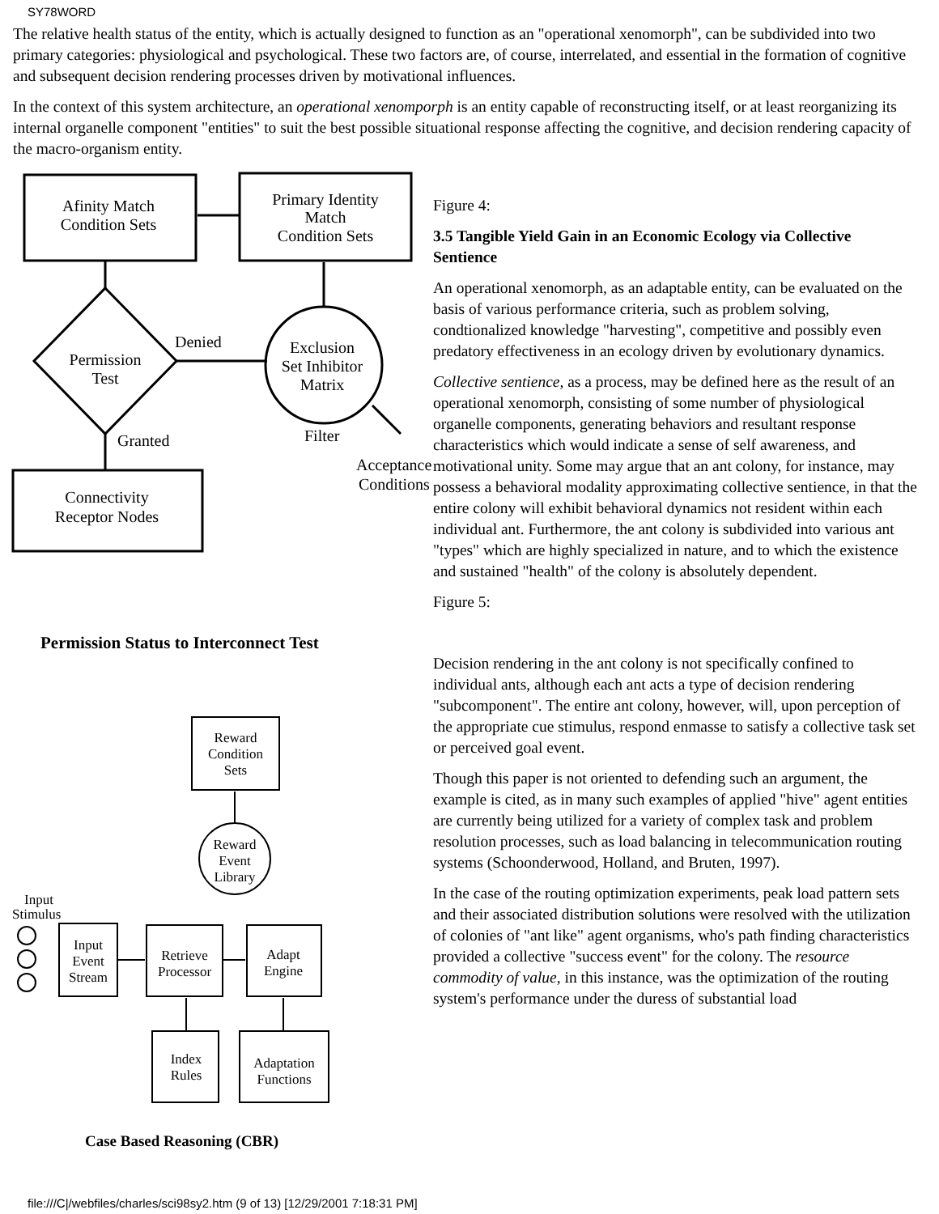SY78WORD
The relative health status of the entity, which is actually designed to function as an "operational xenomorph", can be subdivided into two primary categories: physiological and psychological. These two factors are, of course, interrelated, and essential in the formation of cognitive and subsequent decision rendering processes driven by motivational influences.
In the context of this system architecture, an operational xenomporph is an entity capable of reconstructing itself, or at least reorganizing its internal organelle component "entities" to suit the best possible situational response affecting the cognitive, and decision rendering capacity of the macro-organism entity.
Afinity Match
Condition Sets
Primary Identity
Match
Condition Sets
Denied
Permission
Test
Exclusion
Set Inhibitor
Matrix
Filter
Granted
Acceptance
Conditions
Connectivity
Receptor Nodes
Permission Status to Interconnect Test
Reward
Condition
Sets
Reward
Event
Library
Input
Stimulus
Input
Event
Stream
Retrieve
Processor
Adapt
Engine
Index
Rules
Adaptation
Functions
Case Based Reasoning (CBR)
Figure 4:
3.5 Tangible Yield Gain in an Economic Ecology via Collective Sentience
An operational xenomorph, as an adaptable entity, can be evaluated on the basis of various performance criteria, such as problem solving, condtionalized knowledge "harvesting", competitive and possibly even predatory effectiveness in an ecology driven by evolutionary dynamics.
Collective sentience, as a process, may be defined here as the result of an operational xenomorph, consisting of some number of physiological organelle components, generating behaviors and resultant response characteristics which would indicate a sense of self awareness, and motivational unity. Some may argue that an ant colony, for instance, may possess a behavioral modality approximating collective sentience, in that the entire colony will exhibit behavioral dynamics not resident within each individual ant. Furthermore, the ant colony is subdivided into various ant "types" which are highly specialized in nature, and to which the existence and sustained "health" of the colony is absolutely dependent.
Figure 5:
Decision rendering in the ant colony is not specifically confined to individual ants, although each ant acts a type of decision rendering "subcomponent". The entire ant colony, however, will, upon perception of the appropriate cue stimulus, respond enmasse to satisfy a collective task set or perceived goal event.
Though this paper is not oriented to defending such an argument, the example is cited, as in many such examples of applied "hive" agent entities are currently being utilized for a variety of complex task and problem resolution processes, such as load balancing in telecommunication routing systems (Schoonderwood, Holland, and Bruten, 1997).
In the case of the routing optimization experiments, peak load pattern sets and their associated distribution solutions were resolved with the utilization of colonies of "ant like" agent organisms, who's path finding characteristics provided a collective "success event" for the colony. The resource commodity of value, in this instance, was the optimization of the routing system's performance under the duress of substantial load
file:///C|/webfiles/charles/sci98sy2.htm (9 of 13) [12/29/2001 7:18:31 PM]